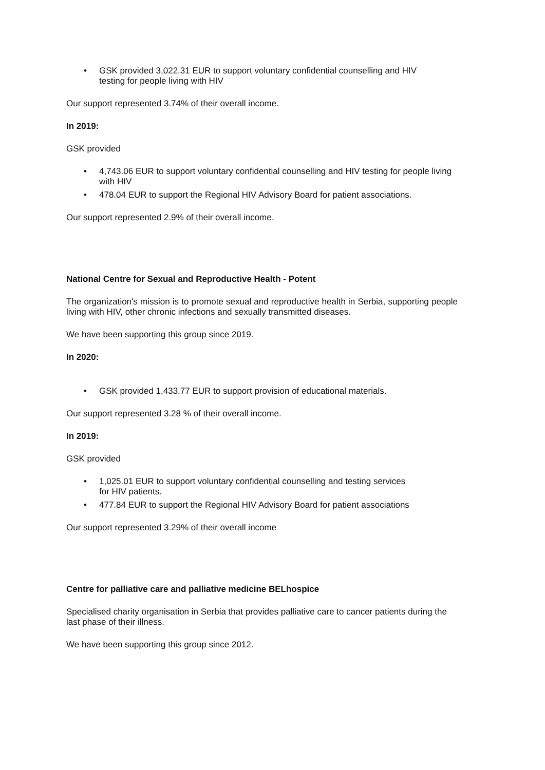• GSK provided 3,022.31 EUR to support voluntary confidential counselling and HIV testing for people living with HIV
Our support represented 3.74% of their overall income.
In 2019:
GSK provided
• 4,743.06 EUR to support voluntary confidential counselling and HIV testing for people living with HIV
• 478.04 EUR to support the Regional HIV Advisory Board for patient associations.
Our support represented 2.9% of their overall income.
National Centre for Sexual and Reproductive Health - Potent
The organization's mission is to promote sexual and reproductive health in Serbia, supporting people living with HIV, other chronic infections and sexually transmitted diseases.
We have been supporting this group since 2019.
In 2020:
• GSK provided 1,433.77 EUR to support provision of educational materials.
Our support represented 3.28 % of their overall income.
In 2019:
GSK provided
• 1,025.01 EUR to support voluntary confidential counselling and testing services for HIV patients.
• 477.84 EUR to support the Regional HIV Advisory Board for patient associations
Our support represented 3.29% of their overall income
Centre for palliative care and palliative medicine BELhospice
Specialised charity organisation in Serbia that provides palliative care to cancer patients during the last phase of their illness.
We have been supporting this group since 2012.